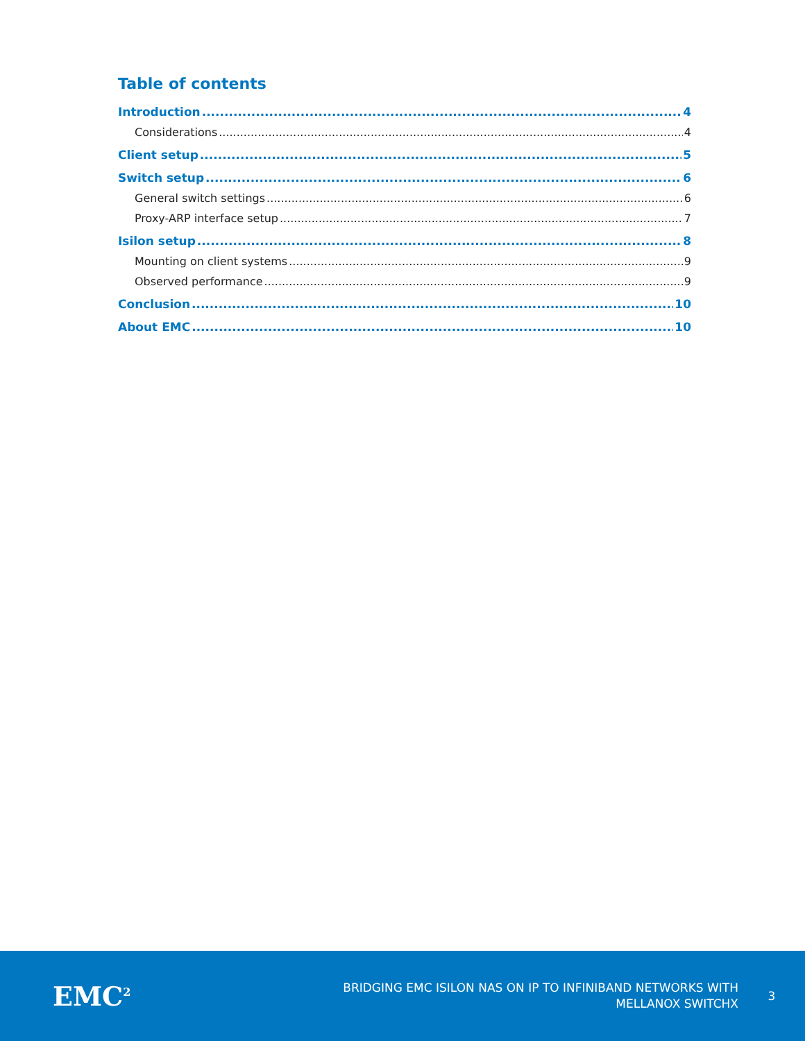Table of contents
Introduction 4
Considerations 4
Client setup 5
Switch setup 6
General switch settings 6
Proxy-ARP interface setup 7
Isilon setup 8
Mounting on client systems 9
Observed performance 9
Conclusion 10
About EMC 10
EMC<sup>2</sup>
BRIDGING EMC ISILON NAS ON IP TO INFINIBAND NETWORKS WITH
MELLANOX SWITCHX
3